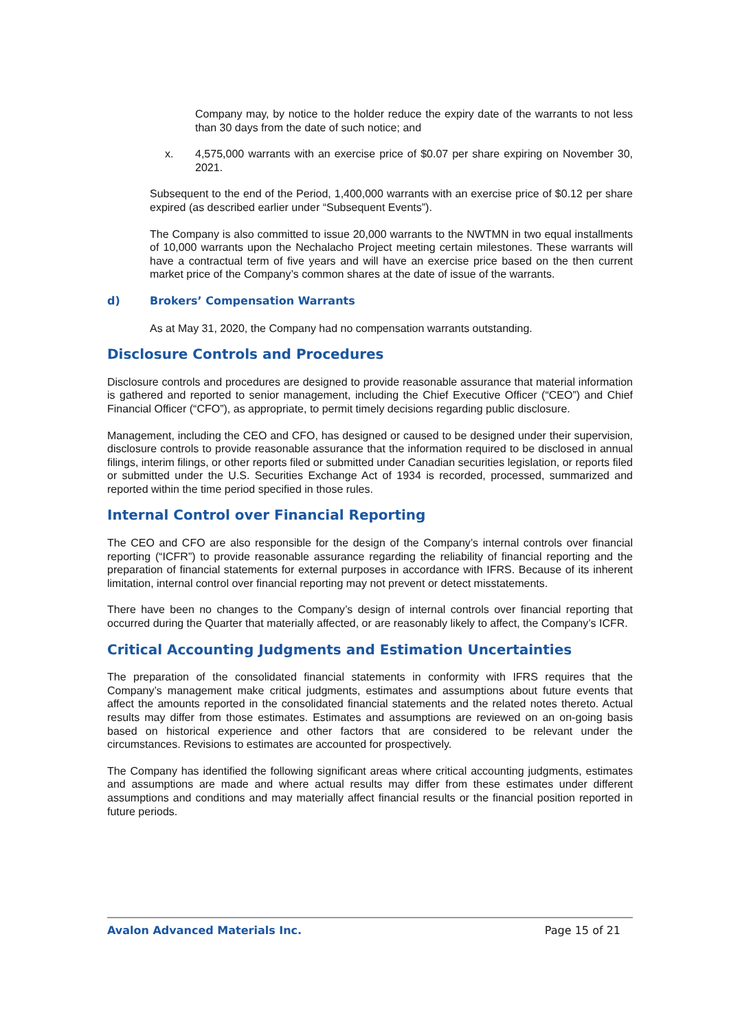Company may, by notice to the holder reduce the expiry date of the warrants to not less than 30 days from the date of such notice; and
x. 4,575,000 warrants with an exercise price of $0.07 per share expiring on November 30, 2021.
Subsequent to the end of the Period, 1,400,000 warrants with an exercise price of $0.12 per share expired (as described earlier under “Subsequent Events”).
The Company is also committed to issue 20,000 warrants to the NWTMN in two equal installments of 10,000 warrants upon the Nechalacho Project meeting certain milestones. These warrants will have a contractual term of five years and will have an exercise price based on the then current market price of the Company’s common shares at the date of issue of the warrants.
d) Brokers’ Compensation Warrants
As at May 31, 2020, the Company had no compensation warrants outstanding.
Disclosure Controls and Procedures
Disclosure controls and procedures are designed to provide reasonable assurance that material information is gathered and reported to senior management, including the Chief Executive Officer (“CEO”) and Chief Financial Officer (“CFO”), as appropriate, to permit timely decisions regarding public disclosure.
Management, including the CEO and CFO, has designed or caused to be designed under their supervision, disclosure controls to provide reasonable assurance that the information required to be disclosed in annual filings, interim filings, or other reports filed or submitted under Canadian securities legislation, or reports filed or submitted under the U.S. Securities Exchange Act of 1934 is recorded, processed, summarized and reported within the time period specified in those rules.
Internal Control over Financial Reporting
The CEO and CFO are also responsible for the design of the Company’s internal controls over financial reporting (“ICFR”) to provide reasonable assurance regarding the reliability of financial reporting and the preparation of financial statements for external purposes in accordance with IFRS. Because of its inherent limitation, internal control over financial reporting may not prevent or detect misstatements.
There have been no changes to the Company’s design of internal controls over financial reporting that occurred during the Quarter that materially affected, or are reasonably likely to affect, the Company’s ICFR.
Critical Accounting Judgments and Estimation Uncertainties
The preparation of the consolidated financial statements in conformity with IFRS requires that the Company’s management make critical judgments, estimates and assumptions about future events that affect the amounts reported in the consolidated financial statements and the related notes thereto. Actual results may differ from those estimates. Estimates and assumptions are reviewed on an on-going basis based on historical experience and other factors that are considered to be relevant under the circumstances. Revisions to estimates are accounted for prospectively.
The Company has identified the following significant areas where critical accounting judgments, estimates and assumptions are made and where actual results may differ from these estimates under different assumptions and conditions and may materially affect financial results or the financial position reported in future periods.
Avalon Advanced Materials Inc. Page 15 of 21